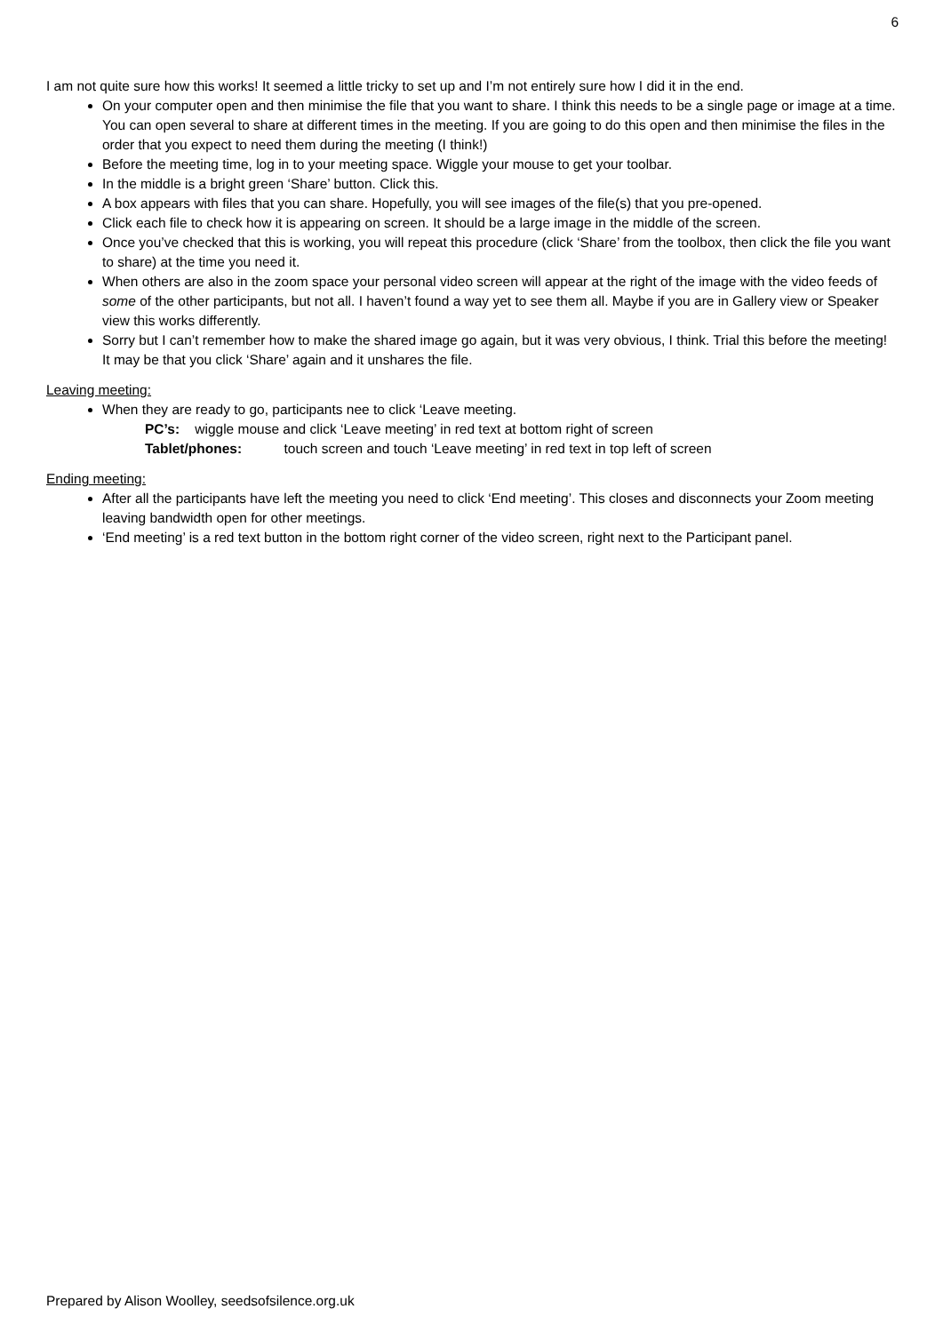6
I am not quite sure how this works! It seemed a little tricky to set up and I’m not entirely sure how I did it in the end.
On your computer open and then minimise the file that you want to share. I think this needs to be a single page or image at a time. You can open several to share at different times in the meeting. If you are going to do this open and then minimise the files in the order that you expect to need them during the meeting (I think!)
Before the meeting time, log in to your meeting space. Wiggle your mouse to get your toolbar.
In the middle is a bright green ‘Share’ button. Click this.
A box appears with files that you can share. Hopefully, you will see images of the file(s) that you pre-opened.
Click each file to check how it is appearing on screen. It should be a large image in the middle of the screen.
Once you’ve checked that this is working, you will repeat this procedure (click ‘Share’ from the toolbox, then click the file you want to share) at the time you need it.
When others are also in the zoom space your personal video screen will appear at the right of the image with the video feeds of some of the other participants, but not all. I haven’t found a way yet to see them all. Maybe if you are in Gallery view or Speaker view this works differently.
Sorry but I can’t remember how to make the shared image go again, but it was very obvious, I think. Trial this before the meeting! It may be that you click ‘Share’ again and it unshares the file.
Leaving meeting:
When they are ready to go, participants nee to click ‘Leave meeting.
PC’s: wiggle mouse and click ‘Leave meeting’ in red text at bottom right of screen
Tablet/phones: touch screen and touch ‘Leave meeting’ in red text in top left of screen
Ending meeting:
After all the participants have left the meeting you need to click ‘End meeting’. This closes and disconnects your Zoom meeting leaving bandwidth open for other meetings.
‘End meeting’ is a red text button in the bottom right corner of the video screen, right next to the Participant panel.
Prepared by Alison Woolley, seedsofsilence.org.uk